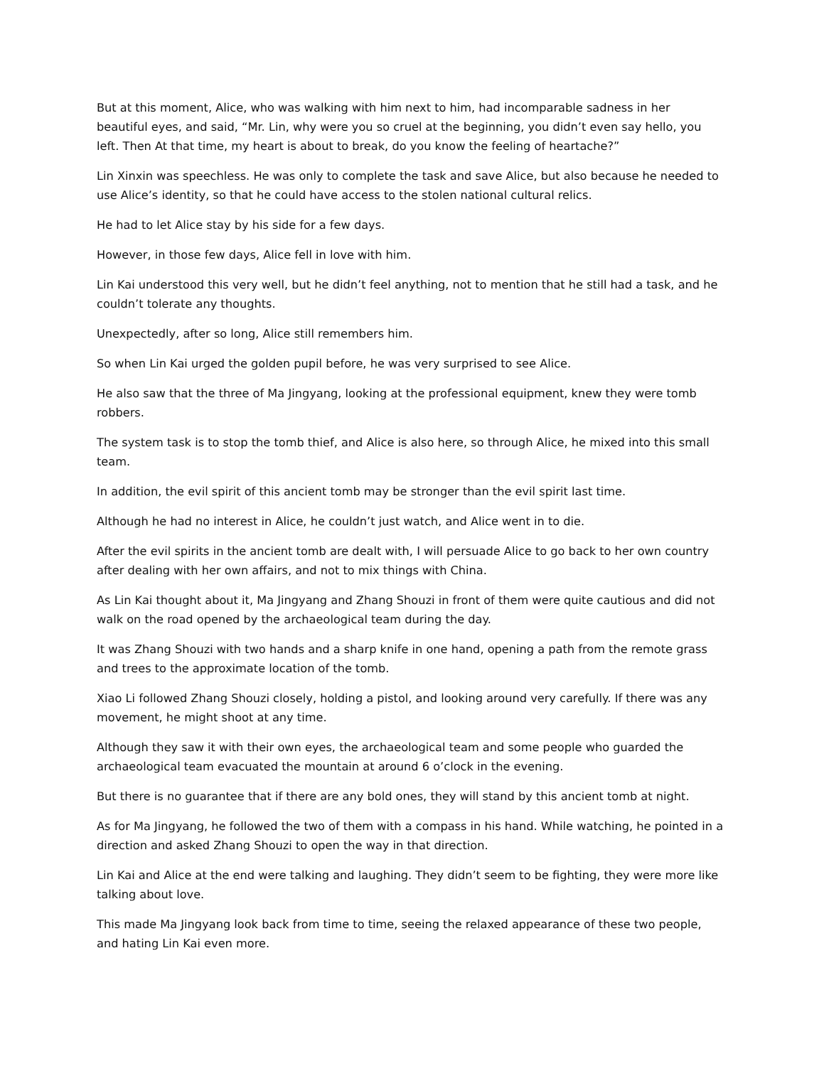But at this moment, Alice, who was walking with him next to him, had incomparable sadness in her beautiful eyes, and said, “Mr. Lin, why were you so cruel at the beginning, you didn’t even say hello, you left. Then At that time, my heart is about to break, do you know the feeling of heartache?”
Lin Xinxin was speechless. He was only to complete the task and save Alice, but also because he needed to use Alice’s identity, so that he could have access to the stolen national cultural relics.
He had to let Alice stay by his side for a few days.
However, in those few days, Alice fell in love with him.
Lin Kai understood this very well, but he didn’t feel anything, not to mention that he still had a task, and he couldn’t tolerate any thoughts.
Unexpectedly, after so long, Alice still remembers him.
So when Lin Kai urged the golden pupil before, he was very surprised to see Alice.
He also saw that the three of Ma Jingyang, looking at the professional equipment, knew they were tomb robbers.
The system task is to stop the tomb thief, and Alice is also here, so through Alice, he mixed into this small team.
In addition, the evil spirit of this ancient tomb may be stronger than the evil spirit last time.
Although he had no interest in Alice, he couldn’t just watch, and Alice went in to die.
After the evil spirits in the ancient tomb are dealt with, I will persuade Alice to go back to her own country after dealing with her own affairs, and not to mix things with China.
As Lin Kai thought about it, Ma Jingyang and Zhang Shouzi in front of them were quite cautious and did not walk on the road opened by the archaeological team during the day.
It was Zhang Shouzi with two hands and a sharp knife in one hand, opening a path from the remote grass and trees to the approximate location of the tomb.
Xiao Li followed Zhang Shouzi closely, holding a pistol, and looking around very carefully. If there was any movement, he might shoot at any time.
Although they saw it with their own eyes, the archaeological team and some people who guarded the archaeological team evacuated the mountain at around 6 o’clock in the evening.
But there is no guarantee that if there are any bold ones, they will stand by this ancient tomb at night.
As for Ma Jingyang, he followed the two of them with a compass in his hand. While watching, he pointed in a direction and asked Zhang Shouzi to open the way in that direction.
Lin Kai and Alice at the end were talking and laughing. They didn’t seem to be fighting, they were more like talking about love.
This made Ma Jingyang look back from time to time, seeing the relaxed appearance of these two people, and hating Lin Kai even more.